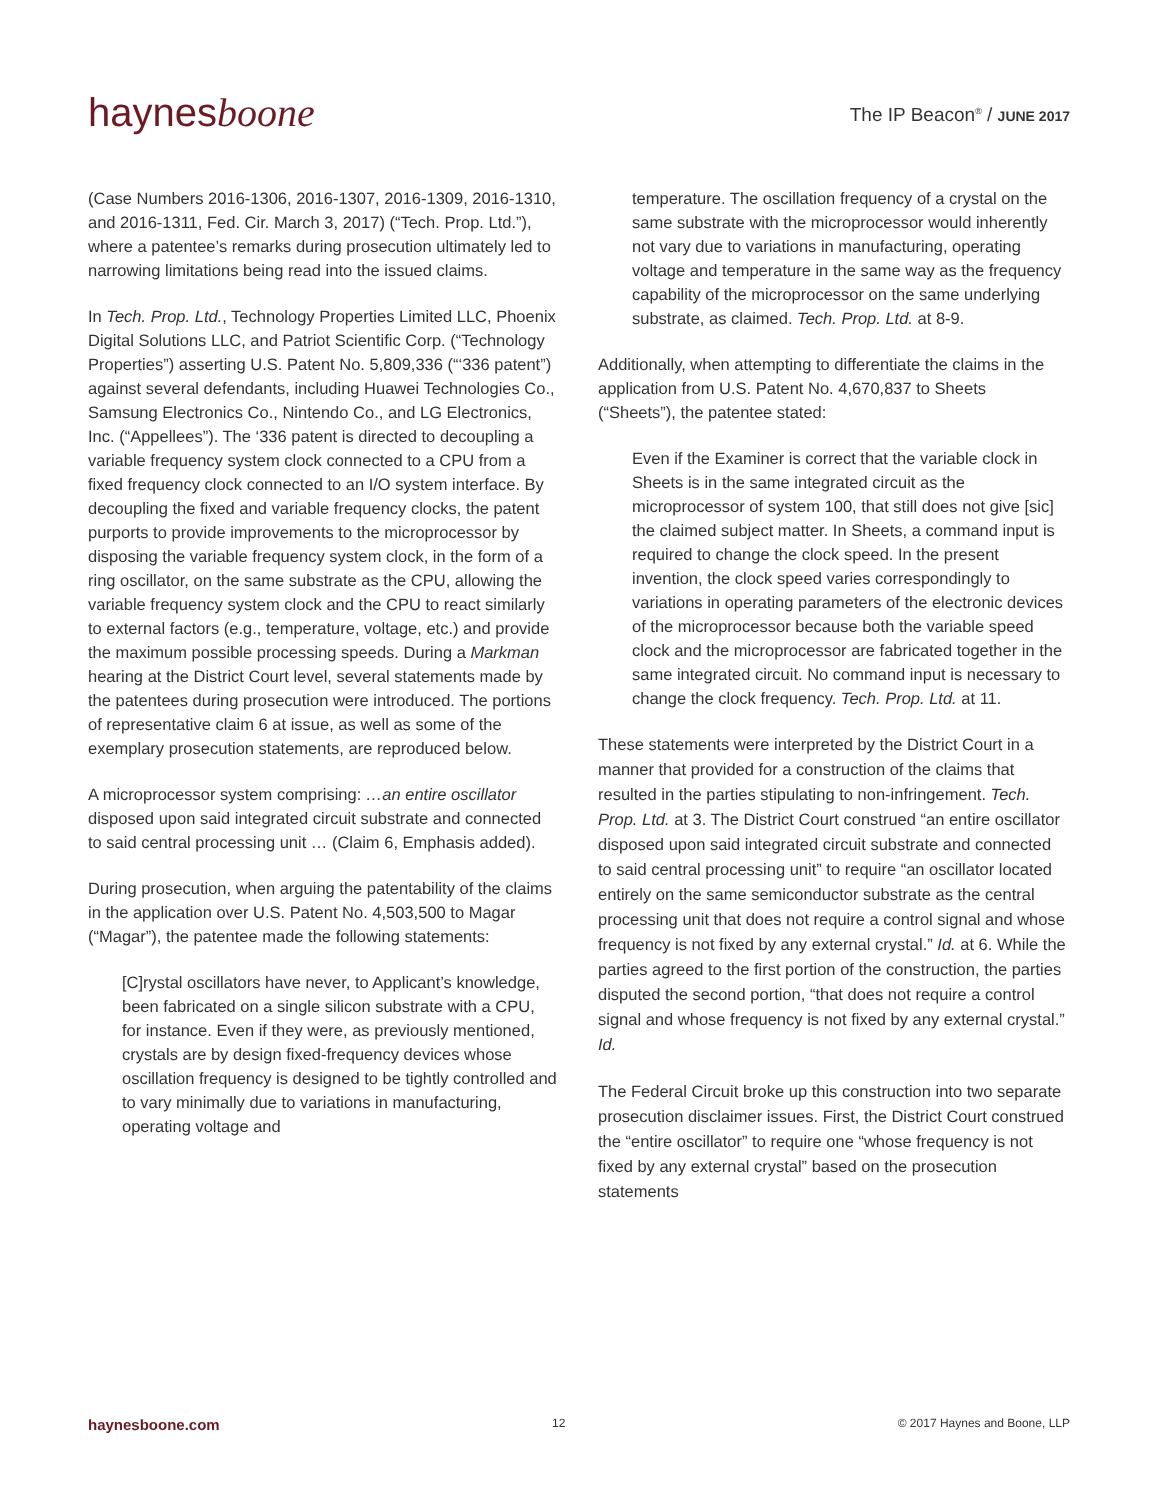haynesboone
The IP Beacon<sup>®</sup> / JUNE 2017
(Case Numbers 2016-1306, 2016-1307, 2016-1309, 2016-1310, and 2016-1311, Fed. Cir. March 3, 2017) (“Tech. Prop. Ltd.”), where a patentee’s remarks during prosecution ultimately led to narrowing limitations being read into the issued claims.
In Tech. Prop. Ltd., Technology Properties Limited LLC, Phoenix Digital Solutions LLC, and Patriot Scientific Corp. (“Technology Properties”) asserting U.S. Patent No. 5,809,336 (“‘336 patent”) against several defendants, including Huawei Technologies Co., Samsung Electronics Co., Nintendo Co., and LG Electronics, Inc. (“Appellees”). The ‘336 patent is directed to decoupling a variable frequency system clock connected to a CPU from a fixed frequency clock connected to an I/O system interface. By decoupling the fixed and variable frequency clocks, the patent purports to provide improvements to the microprocessor by disposing the variable frequency system clock, in the form of a ring oscillator, on the same substrate as the CPU, allowing the variable frequency system clock and the CPU to react similarly to external factors (e.g., temperature, voltage, etc.) and provide the maximum possible processing speeds. During a Markman hearing at the District Court level, several statements made by the patentees during prosecution were introduced. The portions of representative claim 6 at issue, as well as some of the exemplary prosecution statements, are reproduced below.
A microprocessor system comprising: …an entire oscillator disposed upon said integrated circuit substrate and connected to said central processing unit … (Claim 6, Emphasis added).
During prosecution, when arguing the patentability of the claims in the application over U.S. Patent No. 4,503,500 to Magar (“Magar”), the patentee made the following statements:
[C]rystal oscillators have never, to Applicant’s knowledge, been fabricated on a single silicon substrate with a CPU, for instance. Even if they were, as previously mentioned, crystals are by design fixed-frequency devices whose oscillation frequency is designed to be tightly controlled and to vary minimally due to variations in manufacturing, operating voltage and
temperature. The oscillation frequency of a crystal on the same substrate with the microprocessor would inherently not vary due to variations in manufacturing, operating voltage and temperature in the same way as the frequency capability of the microprocessor on the same underlying substrate, as claimed. Tech. Prop. Ltd. at 8-9.
Additionally, when attempting to differentiate the claims in the application from U.S. Patent No. 4,670,837 to Sheets (“Sheets”), the patentee stated:
Even if the Examiner is correct that the variable clock in Sheets is in the same integrated circuit as the microprocessor of system 100, that still does not give [sic] the claimed subject matter. In Sheets, a command input is required to change the clock speed. In the present invention, the clock speed varies correspondingly to variations in operating parameters of the electronic devices of the microprocessor because both the variable speed clock and the microprocessor are fabricated together in the same integrated circuit. No command input is necessary to change the clock frequency. Tech. Prop. Ltd. at 11.
These statements were interpreted by the District Court in a manner that provided for a construction of the claims that resulted in the parties stipulating to non-infringement. Tech. Prop. Ltd. at 3. The District Court construed “an entire oscillator disposed upon said integrated circuit substrate and connected to said central processing unit” to require “an oscillator located entirely on the same semiconductor substrate as the central processing unit that does not require a control signal and whose frequency is not fixed by any external crystal.” Id. at 6. While the parties agreed to the first portion of the construction, the parties disputed the second portion, “that does not require a control signal and whose frequency is not fixed by any external crystal.” Id.
The Federal Circuit broke up this construction into two separate prosecution disclaimer issues. First, the District Court construed the “entire oscillator” to require one “whose frequency is not fixed by any external crystal” based on the prosecution statements
haynesboone.com 12 © 2017 Haynes and Boone, LLP